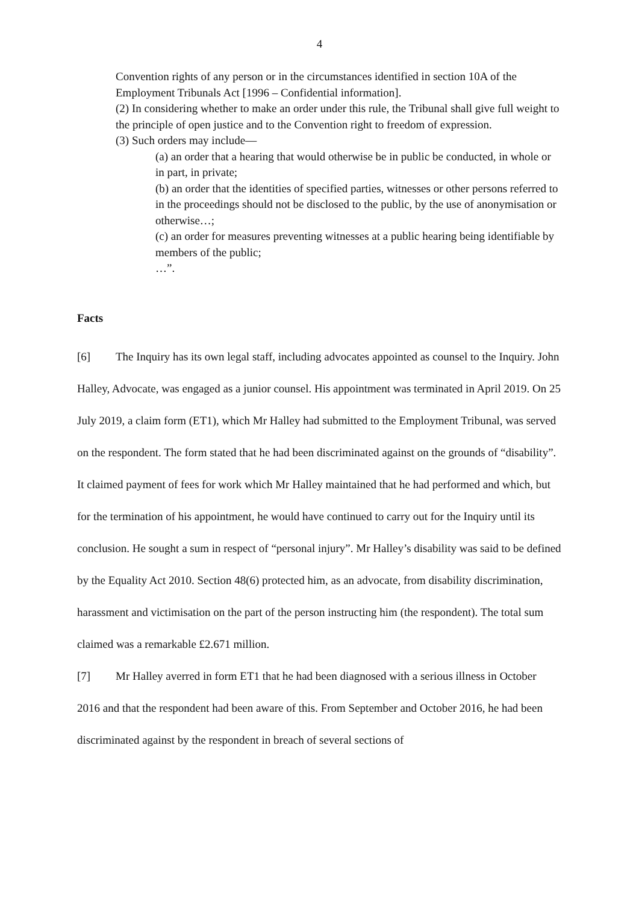4
Convention rights of any person or in the circumstances identified in section 10A of the Employment Tribunals Act [1996 – Confidential information].
(2) In considering whether to make an order under this rule, the Tribunal shall give full weight to the principle of open justice and to the Convention right to freedom of expression.
(3) Such orders may include—
(a) an order that a hearing that would otherwise be in public be conducted, in whole or in part, in private;
(b) an order that the identities of specified parties, witnesses or other persons referred to in the proceedings should not be disclosed to the public, by the use of anonymisation or otherwise…;
(c) an order for measures preventing witnesses at a public hearing being identifiable by members of the public;
…”.
Facts
[6] The Inquiry has its own legal staff, including advocates appointed as counsel to the Inquiry. John Halley, Advocate, was engaged as a junior counsel. His appointment was terminated in April 2019. On 25 July 2019, a claim form (ET1), which Mr Halley had submitted to the Employment Tribunal, was served on the respondent. The form stated that he had been discriminated against on the grounds of “disability”. It claimed payment of fees for work which Mr Halley maintained that he had performed and which, but for the termination of his appointment, he would have continued to carry out for the Inquiry until its conclusion. He sought a sum in respect of “personal injury”. Mr Halley’s disability was said to be defined by the Equality Act 2010. Section 48(6) protected him, as an advocate, from disability discrimination, harassment and victimisation on the part of the person instructing him (the respondent). The total sum claimed was a remarkable £2.671 million.
[7] Mr Halley averred in form ET1 that he had been diagnosed with a serious illness in October 2016 and that the respondent had been aware of this. From September and October 2016, he had been discriminated against by the respondent in breach of several sections of